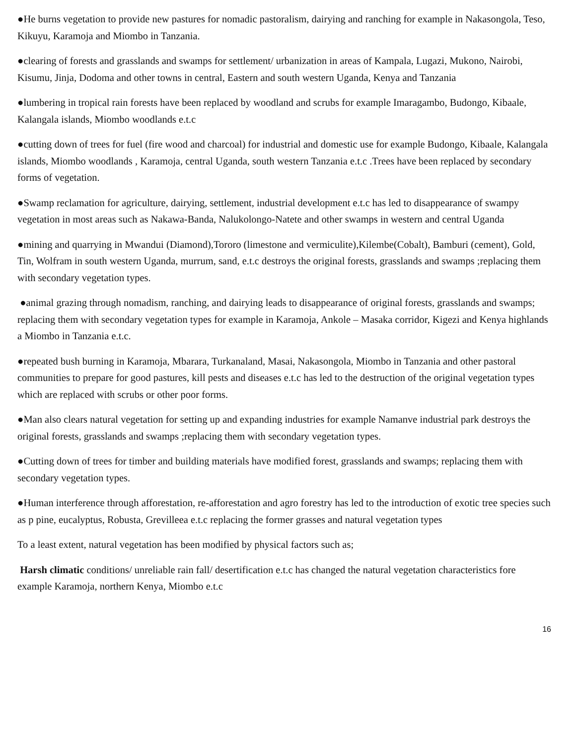●He burns vegetation to provide new pastures for nomadic pastoralism, dairying and ranching for example in Nakasongola, Teso, Kikuyu, Karamoja and Miombo in Tanzania.
●clearing of forests and grasslands and swamps for settlement/ urbanization in areas of Kampala, Lugazi, Mukono, Nairobi, Kisumu, Jinja, Dodoma and other towns in central, Eastern and south western Uganda, Kenya and Tanzania
●lumbering in tropical rain forests have been replaced by woodland and scrubs for example Imaragambo, Budongo, Kibaale, Kalangala islands, Miombo woodlands e.t.c
●cutting down of trees for fuel (fire wood and charcoal) for industrial and domestic use for example Budongo, Kibaale, Kalangala islands, Miombo woodlands , Karamoja, central Uganda, south western Tanzania e.t.c .Trees have been replaced by secondary forms of vegetation.
●Swamp reclamation for agriculture, dairying, settlement, industrial development e.t.c has led to disappearance of swampy vegetation in most areas such as Nakawa-Banda, Nalukolongo-Natete and other swamps in western and central Uganda
●mining and quarrying in Mwandui (Diamond),Tororo (limestone and vermiculite),Kilembe(Cobalt), Bamburi (cement), Gold, Tin, Wolfram in south western Uganda, murrum, sand, e.t.c destroys the original forests, grasslands and swamps ;replacing them with secondary vegetation types.
●animal grazing through nomadism, ranching, and dairying leads to disappearance of original forests, grasslands and swamps; replacing them with secondary vegetation types for example in Karamoja, Ankole – Masaka corridor, Kigezi and Kenya highlands a Miombo in Tanzania e.t.c.
●repeated bush burning in Karamoja, Mbarara, Turkanaland, Masai, Nakasongola, Miombo in Tanzania and other pastoral communities to prepare for good pastures, kill pests and diseases e.t.c has led to the destruction of the original vegetation types which are replaced with scrubs or other poor forms.
●Man also clears natural vegetation for setting up and expanding industries for example Namanve industrial park destroys the original forests, grasslands and swamps ;replacing them with secondary vegetation types.
●Cutting down of trees for timber and building materials have modified forest, grasslands and swamps; replacing them with secondary vegetation types.
●Human interference through afforestation, re-afforestation and agro forestry has led to the introduction of exotic tree species such as p pine, eucalyptus, Robusta, Grevilleea e.t.c replacing the former grasses and natural vegetation types
To a least extent, natural vegetation has been modified by physical factors such as;
Harsh climatic conditions/ unreliable rain fall/ desertification e.t.c has changed the natural vegetation characteristics fore example Karamoja, northern Kenya, Miombo e.t.c
16